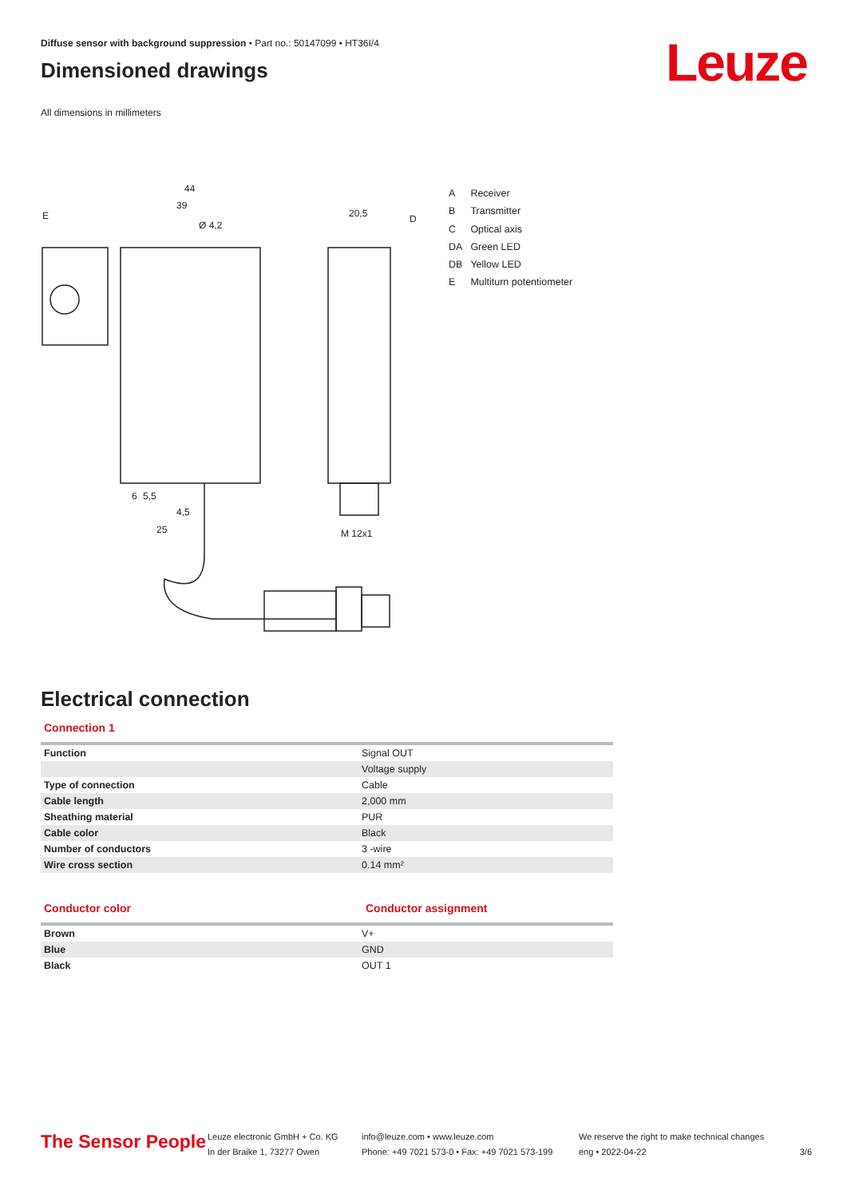Diffuse sensor with background suppression • Part no.: 50147099 • HT36I/4
Dimensioned drawings
All dimensions in millimeters
Leuze
44
39
20,5
Ø 4,2
E
D
6
5,5
4,5
25
M 12x1
| A | Receiver |
| B | Transmitter |
| C | Optical axis |
| DA | Green LED |
| DB | Yellow LED |
| E | Multiturn potentiometer |
Electrical connection
Connection 1
| Function | Signal OUT |
| | Voltage supply |
| Type of connection | Cable |
| Cable length | 2,000 mm |
| Sheathing material | PUR |
| Cable color | Black |
| Number of conductors | 3 -wire |
| Wire cross section | 0.14 mm² |
Conductor color Conductor assignment
| Brown | V+ |
| Blue | GND |
| Black | OUT 1 |
The Sensor People
Leuze electronic GmbH + Co. KG
In der Braike 1, 73277 Owen
info@leuze.com • www.leuze.com
Phone: +49 7021 573-0 • Fax: +49 7021 573-199
We reserve the right to make technical changes
eng • 2022-04-22
3/6